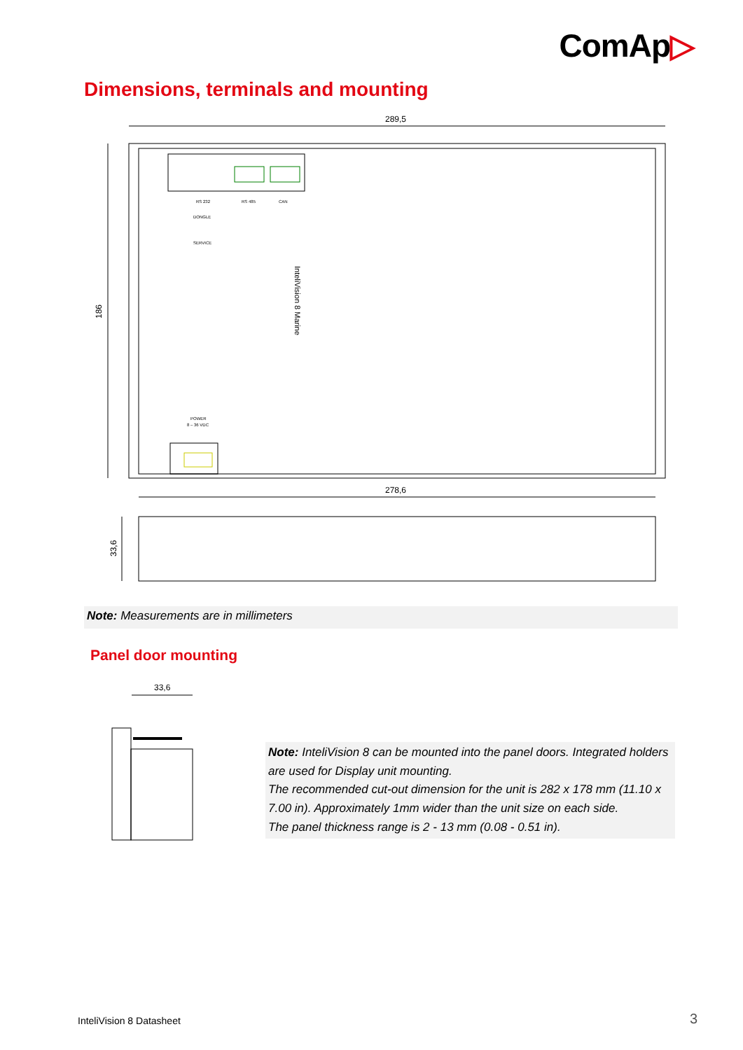ComAp▷
Dimensions, terminals and mounting
289,5
186
RS 232
RS 485
CAN
DONGLE
SERVICE
POWER
8 – 36 VDC
InteliVision 8 Marine
278,6
33,6
Note: Measurements are in millimeters
Panel door mounting
33,6
Note: InteliVision 8 can be mounted into the panel doors. Integrated holders are used for Display unit mounting.
The recommended cut-out dimension for the unit is 282 x 178 mm (11.10 x 7.00 in). Approximately 1mm wider than the unit size on each side.
The panel thickness range is 2 - 13 mm (0.08 - 0.51 in).
InteliVision 8 Datasheet 3